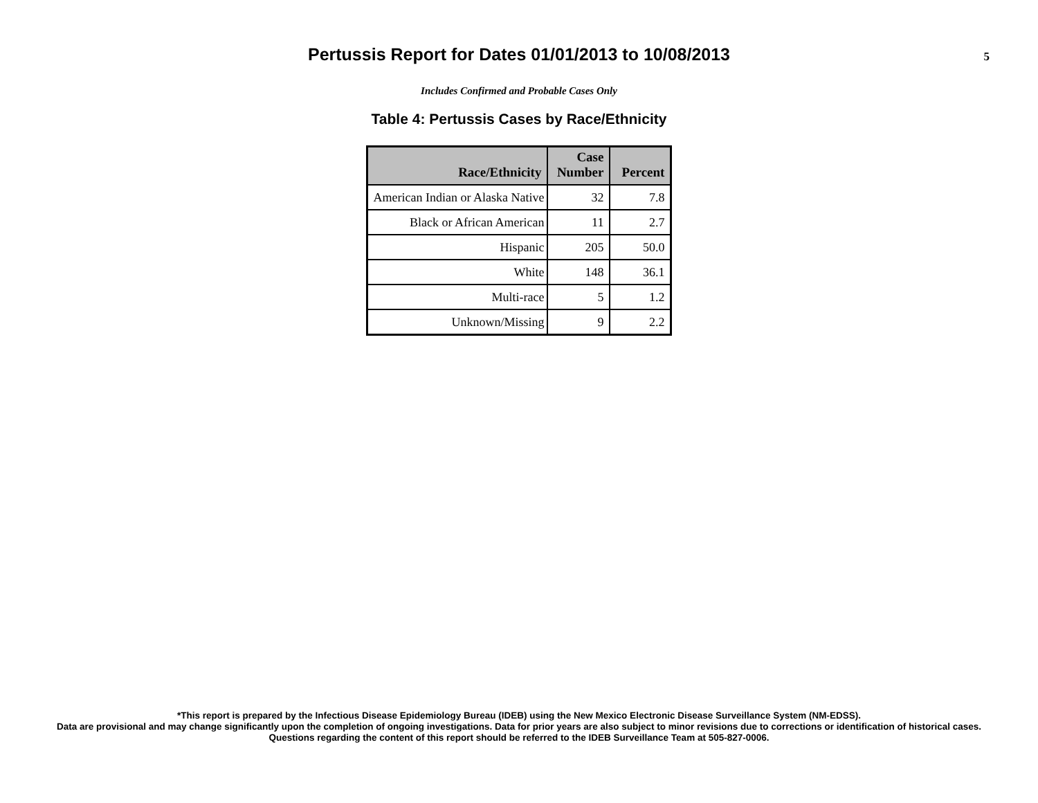Pertussis Report for Dates 01/01/2013 to 10/08/2013
5
Includes Confirmed and Probable Cases Only
Table 4: Pertussis Cases by Race/Ethnicity
| Race/Ethnicity | Case Number | Percent |
| --- | --- | --- |
| American Indian or Alaska Native | 32 | 7.8 |
| Black or African American | 11 | 2.7 |
| Hispanic | 205 | 50.0 |
| White | 148 | 36.1 |
| Multi-race | 5 | 1.2 |
| Unknown/Missing | 9 | 2.2 |
*This report is prepared by the Infectious Disease Epidemiology Bureau (IDEB) using the New Mexico Electronic Disease Surveillance System (NM-EDSS).
Data are provisional and may change significantly upon the completion of ongoing investigations. Data for prior years are also subject to minor revisions due to corrections or identification of historical cases.
Questions regarding the content of this report should be referred to the IDEB Surveillance Team at 505-827-0006.